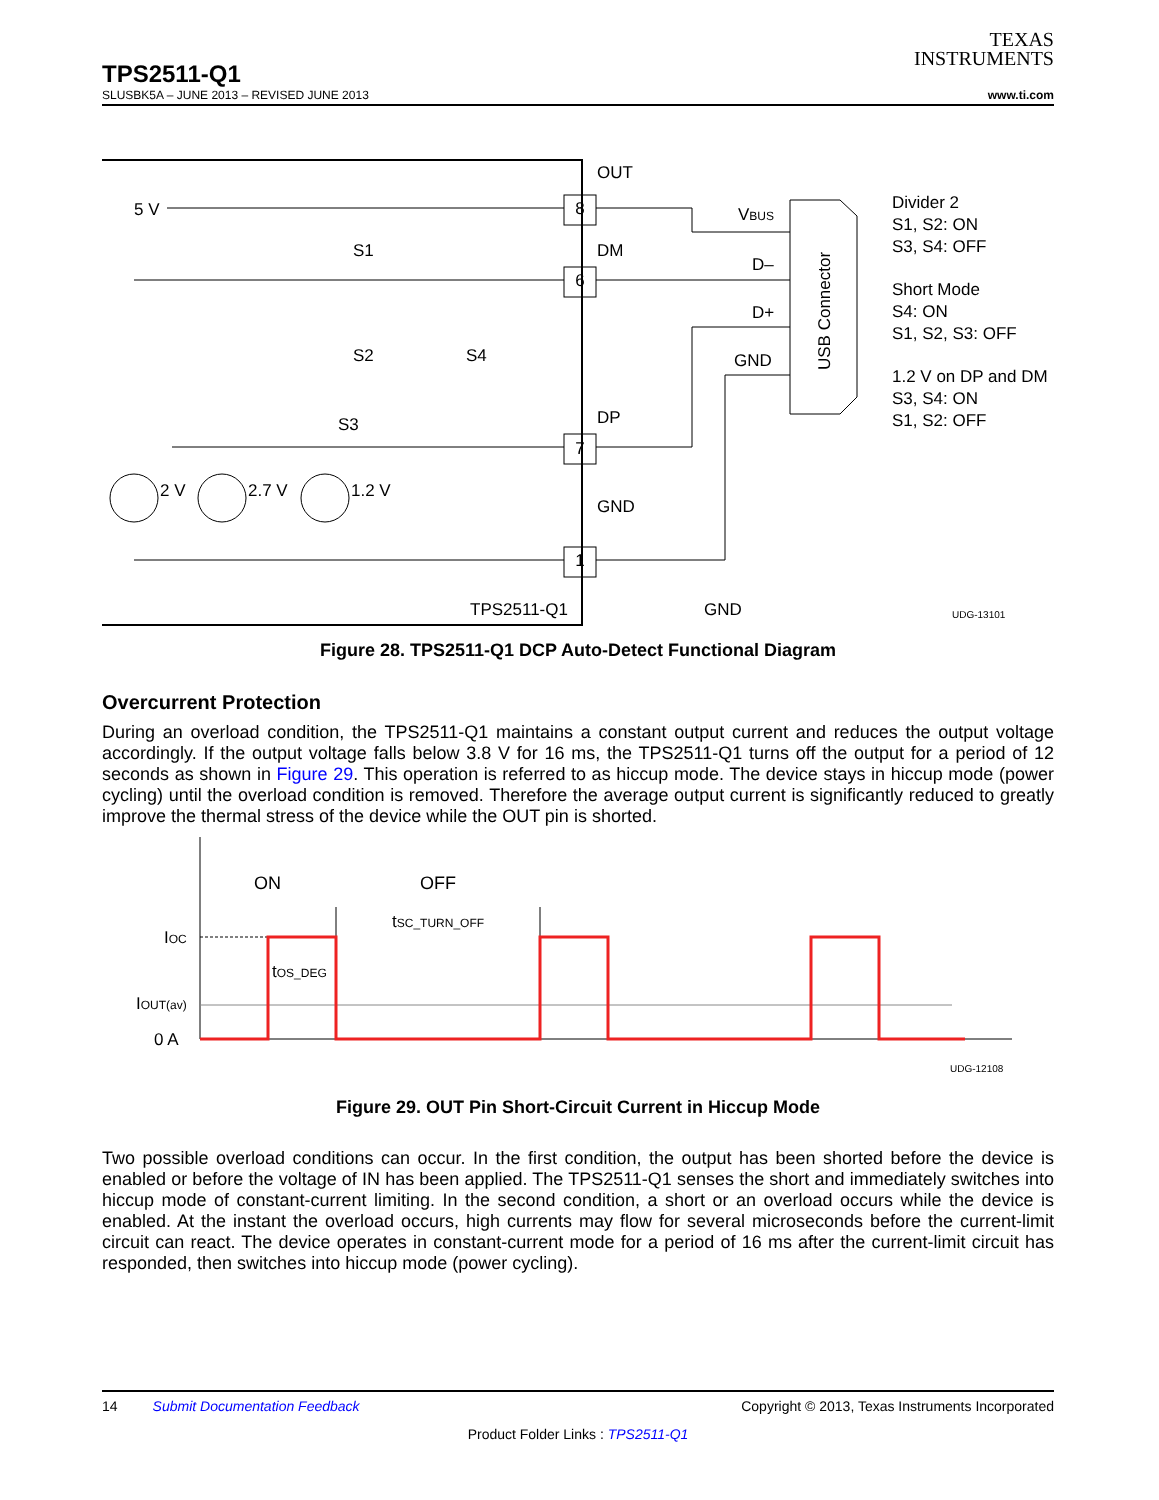TEXAS
INSTRUMENTS
TPS2511-Q1
SLUSBK5A – JUNE 2013 – REVISED JUNE 2013 www.ti.com
5 V
OUT
8
DM
6
S1
S2
S4
S3
DP
7
GND
1
2 V
2.7 V
1.2 V
TPS2511-Q1
GND
VBUS
D–
D+
GND
USB Connector
Divider 2
S1, S2: ON
S3, S4: OFF
Short Mode
S4: ON
S1, S2, S3: OFF
1.2 V on DP and DM
S3, S4: ON
S1, S2: OFF
UDG-13101
Figure 28. TPS2511-Q1 DCP Auto-Detect Functional Diagram
Overcurrent Protection
During an overload condition, the TPS2511-Q1 maintains a constant output current and reduces the output voltage accordingly. If the output voltage falls below 3.8 V for 16 ms, the TPS2511-Q1 turns off the output for a period of 12 seconds as shown in Figure 29. This operation is referred to as hiccup mode. The device stays in hiccup mode (power cycling) until the overload condition is removed. Therefore the average output current is significantly reduced to greatly improve the thermal stress of the device while the OUT pin is shorted.
ON
OFF
tSC_TURN_OFF
tOS_DEG
IOC
IOUT(av)
0 A
UDG-12108
Figure 29. OUT Pin Short-Circuit Current in Hiccup Mode
Two possible overload conditions can occur. In the first condition, the output has been shorted before the device is enabled or before the voltage of IN has been applied. The TPS2511-Q1 senses the short and immediately switches into hiccup mode of constant-current limiting. In the second condition, a short or an overload occurs while the device is enabled. At the instant the overload occurs, high currents may flow for several microseconds before the current-limit circuit can react. The device operates in constant-current mode for a period of 16 ms after the current-limit circuit has responded, then switches into hiccup mode (power cycling).
14 Submit Documentation Feedback Copyright © 2013, Texas Instruments Incorporated
Product Folder Links : TPS2511-Q1